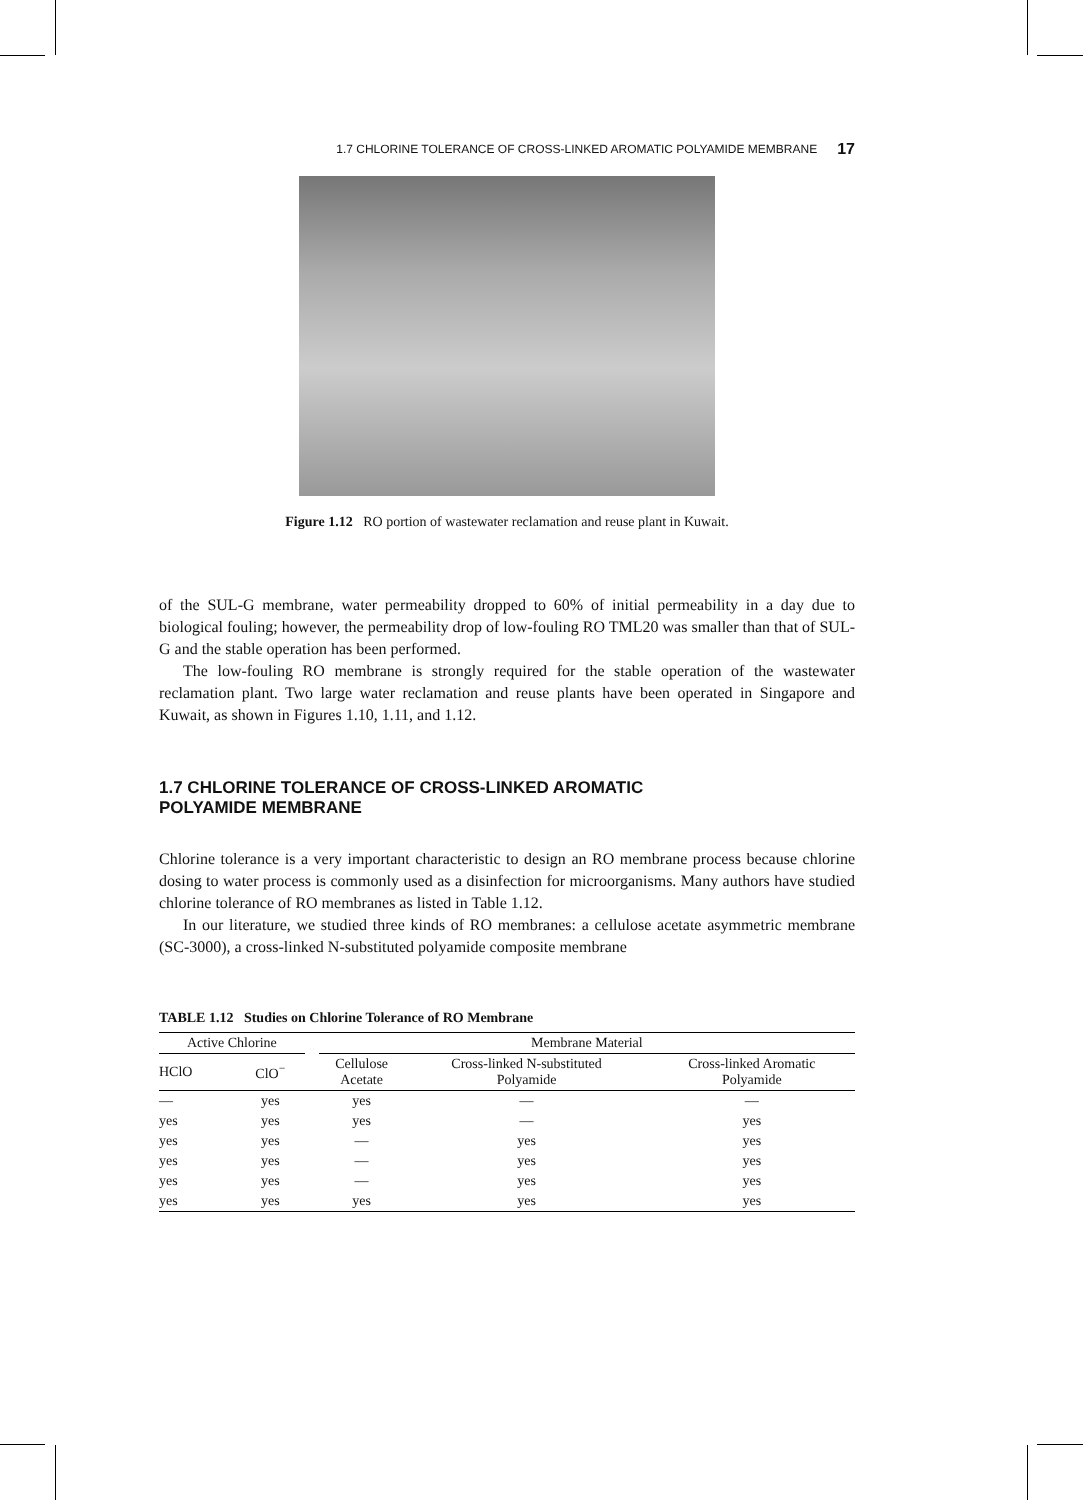1.7 CHLORINE TOLERANCE OF CROSS-LINKED AROMATIC POLYAMIDE MEMBRANE 17
Figure 1.12 RO portion of wastewater reclamation and reuse plant in Kuwait.
of the SUL-G membrane, water permeability dropped to 60% of initial permeability in a day due to biological fouling; however, the permeability drop of low-fouling RO TML20 was smaller than that of SUL-G and the stable operation has been performed.
The low-fouling RO membrane is strongly required for the stable operation of the wastewater reclamation plant. Two large water reclamation and reuse plants have been operated in Singapore and Kuwait, as shown in Figures 1.10, 1.11, and 1.12.
1.7 CHLORINE TOLERANCE OF CROSS-LINKED AROMATIC
POLYAMIDE MEMBRANE
Chlorine tolerance is a very important characteristic to design an RO membrane process because chlorine dosing to water process is commonly used as a disinfection for microorganisms. Many authors have studied chlorine tolerance of RO membranes as listed in Table 1.12.
In our literature, we studied three kinds of RO membranes: a cellulose acetate asymmetric membrane (SC-3000), a cross-linked N-substituted polyamide composite membrane
TABLE 1.12 Studies on Chlorine Tolerance of RO Membrane
| Active Chlorine | | | Membrane Material | | |
| --- | --- | --- | --- | --- | --- |
| HClO | ClO<sup>−</sup> | | Cellulose Acetate | Cross-linked N-substituted Polyamide | Cross-linked Aromatic Polyamide |
| — | yes | | yes | — | — |
| yes | yes | | yes | — | yes |
| yes | yes | | — | yes | yes |
| yes | yes | | — | yes | yes |
| yes | yes | | — | yes | yes |
| yes | yes | | yes | yes | yes |